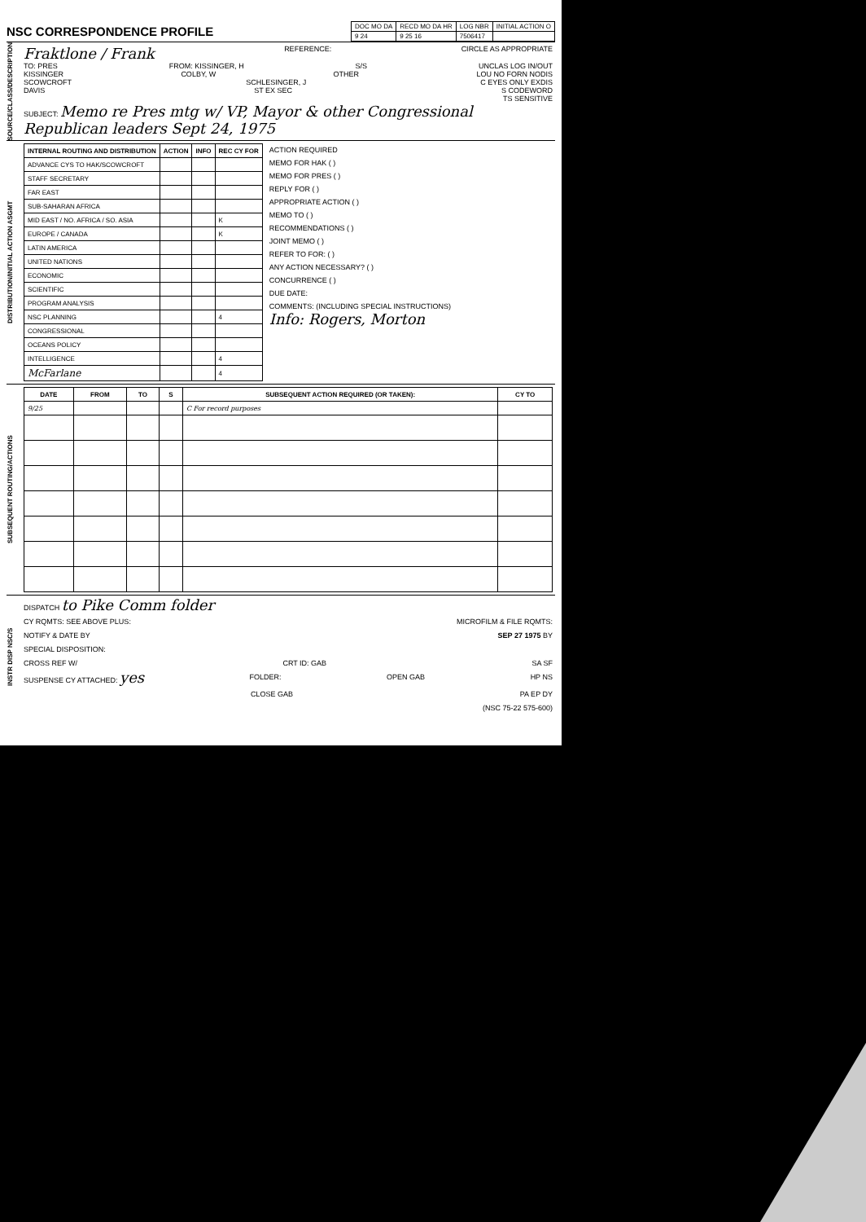NSC CORRESPONDENCE PROFILE
| DOC MO DA | RECD MO DA HR | LOG NBR | INITIAL ACTION O |
| 9 24 | 9 25 16 | 7506417 | |
SOURCE/CLASS/DESCRIPTION
Fraktlone / Frank REFERENCE: CIRCLE AS APPROPRIATE
TO: PRES FROM: KISSINGER, H S/S UNCLAS LOG IN/OUT
KISSINGER COLBY, W OTHER LOU NO FORN NODIS
SCOWCROFT SCHLESINGER, J C EYES ONLY EXDIS
DAVIS ST EX SEC S CODEWORD
TS SENSITIVE
SUBJECT: Memo re Pres mtg w/ VP, Mayor & other Congressional Republican leaders Sept 24, 1975
DISTRIBUTION/INITIAL ACTION ASGMT
| INTERNAL ROUTING AND DISTRIBUTION | ACTION | INFO | REC CY FOR |
| --- | --- | --- | --- |
| ADVANCE CYS TO HAK/SCOWCROFT | | | |
| STAFF SECRETARY | | | |
| FAR EAST | | | |
| SUB-SAHARAN AFRICA | | | |
| MID EAST / NO. AFRICA / SO. ASIA | | | K |
| EUROPE / CANADA | | | K |
| LATIN AMERICA | | | |
| UNITED NATIONS | | | |
| ECONOMIC | | | |
| SCIENTIFIC | | | |
| PROGRAM ANALYSIS | | | |
| NSC PLANNING | | | 4 |
| CONGRESSIONAL | | | |
| OCEANS POLICY | | | |
| INTELLIGENCE | | | 4 |
| McFarlane | | | 4 |
ACTION REQUIRED
MEMO FOR HAK ( )
MEMO FOR PRES ( )
REPLY FOR ( )
APPROPRIATE ACTION ( )
MEMO TO ( )
RECOMMENDATIONS ( )
JOINT MEMO ( )
REFER TO FOR: ( )
ANY ACTION NECESSARY? ( )
CONCURRENCE ( )
DUE DATE:
COMMENTS: (INCLUDING SPECIAL INSTRUCTIONS)
Info: Rogers, Morton
SUBSEQUENT ROUTING/ACTIONS
| DATE | FROM | TO | S | SUBSEQUENT ACTION REQUIRED (OR TAKEN): | CY TO |
| --- | --- | --- | --- | --- | --- |
| 9/25 | | | | C For record purposes | |
INSTR DISP NSC/S
DISPATCH to Pike Comm folder
CY RQMTS: SEE ABOVE PLUS: MICROFILM & FILE RQMTS:
NOTIFY & DATE BY SEP 27 1975 BY
SPECIAL DISPOSITION:
CROSS REF W/ CRT ID: GAB SA SF
SUSPENSE CY ATTACHED: yes FOLDER: OPEN GAB HP NS
CLOSE GAB PA EP DY
(NSC 75-22 575-600)